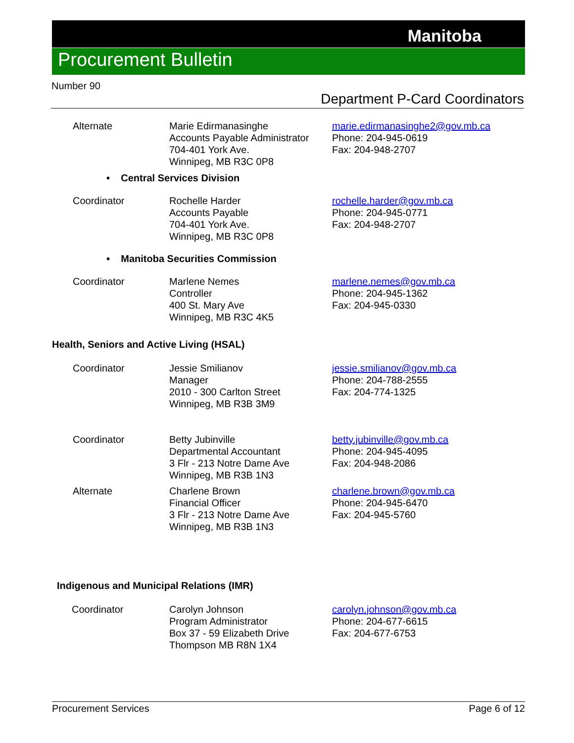Manitoba
Procurement Bulletin
Number 90
Department P-Card Coordinators
Alternate Marie Edirmanasinghe
Accounts Payable Administrator
704-401 York Ave.
Winnipeg, MB R3C 0P8
marie.edirmanasinghe2@gov.mb.ca
Phone: 204-945-0619
Fax: 204-948-2707
• Central Services Division
Coordinator Rochelle Harder
Accounts Payable
704-401 York Ave.
Winnipeg, MB R3C 0P8
rochelle.harder@gov.mb.ca
Phone: 204-945-0771
Fax: 204-948-2707
• Manitoba Securities Commission
Coordinator Marlene Nemes
Controller
400 St. Mary Ave
Winnipeg, MB R3C 4K5
marlene.nemes@gov.mb.ca
Phone: 204-945-1362
Fax: 204-945-0330
Health, Seniors and Active Living (HSAL)
Coordinator Jessie Smilianov
Manager
2010 - 300 Carlton Street
Winnipeg, MB R3B 3M9
jessie.smilianov@gov.mb.ca
Phone: 204-788-2555
Fax: 204-774-1325
Coordinator Betty Jubinville
Departmental Accountant
3 Flr - 213 Notre Dame Ave
Winnipeg, MB R3B 1N3
betty.jubinville@gov.mb.ca
Phone: 204-945-4095
Fax: 204-948-2086
Alternate Charlene Brown
Financial Officer
3 Flr - 213 Notre Dame Ave
Winnipeg, MB R3B 1N3
charlene.brown@gov.mb.ca
Phone: 204-945-6470
Fax: 204-945-5760
Indigenous and Municipal Relations (IMR)
Coordinator Carolyn Johnson
Program Administrator
Box 37 - 59 Elizabeth Drive
Thompson MB R8N 1X4
carolyn.johnson@gov.mb.ca
Phone: 204-677-6615
Fax: 204-677-6753
Procurement Services Page 6 of 12